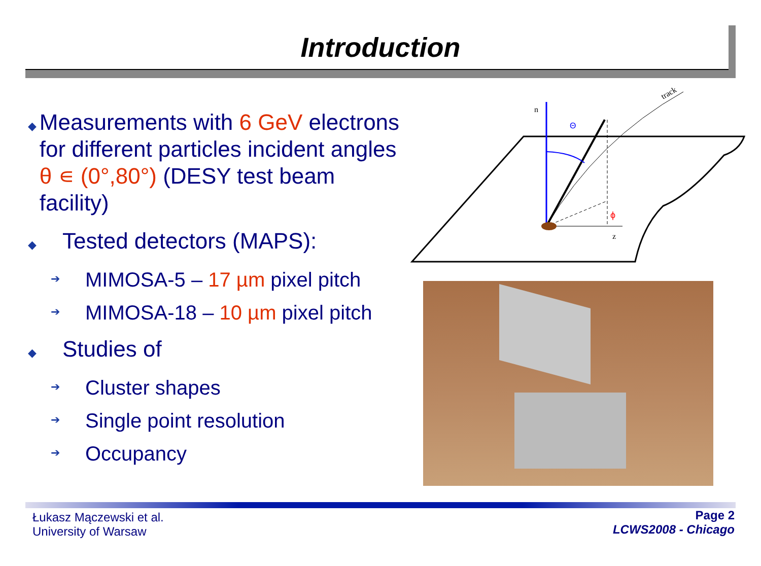Introduction
◆ Measurements with 6 GeV electrons for different particles incident angles θ ∊ (0°,80°) (DESY test beam facility)
◆ Tested detectors (MAPS):
➔ MIMOSA-5 – 17 µm pixel pitch
➔ MIMOSA-18 – 10 µm pixel pitch
◆ Studies of
➔ Cluster shapes
➔ Single point resolution
➔ Occupancy
n
track
Θ
z
ϕ
Łukasz Mączewski et al.
University of Warsaw
Page 2
LCWS2008 - Chicago